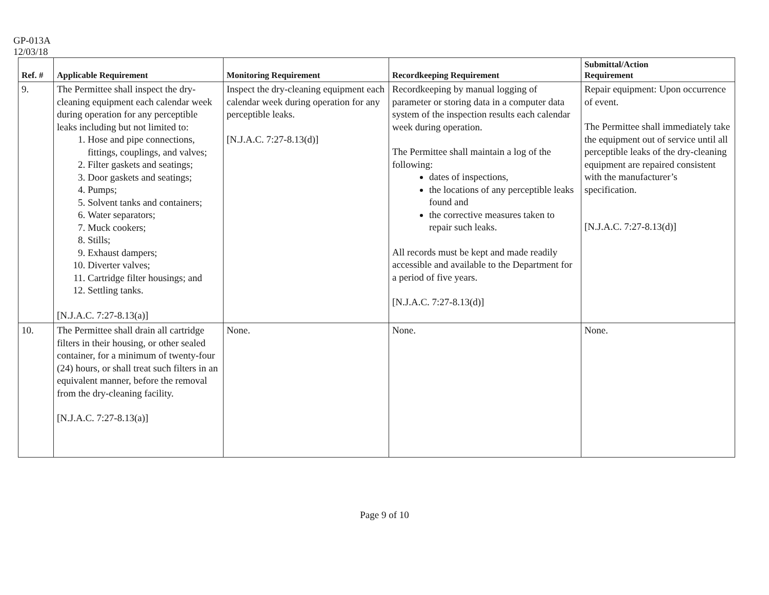GP-013A
12/03/18
| Ref. # | Applicable Requirement | Monitoring Requirement | Recordkeeping Requirement | Submittal/Action Requirement |
| --- | --- | --- | --- | --- |
| 9. | The Permittee shall inspect the dry-cleaning equipment each calendar week during operation for any perceptible leaks including but not limited to: 1. Hose and pipe connections, fittings, couplings, and valves; 2. Filter gaskets and seatings; 3. Door gaskets and seatings; 4. Pumps; 5. Solvent tanks and containers; 6. Water separators; 7. Muck cookers; 8. Stills; 9. Exhaust dampers; 10. Diverter valves; 11. Cartridge filter housings; and 12. Settling tanks. [N.J.A.C. 7:27-8.13(a)] | Inspect the dry-cleaning equipment each calendar week during operation for any perceptible leaks. [N.J.A.C. 7:27-8.13(d)] | Recordkeeping by manual logging of parameter or storing data in a computer data system of the inspection results each calendar week during operation. The Permittee shall maintain a log of the following: dates of inspections, the locations of any perceptible leaks found and the corrective measures taken to repair such leaks. All records must be kept and made readily accessible and available to the Department for a period of five years. [N.J.A.C. 7:27-8.13(d)] | Repair equipment: Upon occurrence of event. The Permittee shall immediately take the equipment out of service until all perceptible leaks of the dry-cleaning equipment are repaired consistent with the manufacturer’s specification. [N.J.A.C. 7:27-8.13(d)] |
| 10. | The Permittee shall drain all cartridge filters in their housing, or other sealed container, for a minimum of twenty-four (24) hours, or shall treat such filters in an equivalent manner, before the removal from the dry-cleaning facility. [N.J.A.C. 7:27-8.13(a)] | None. | None. | None. |
Page 9 of 10